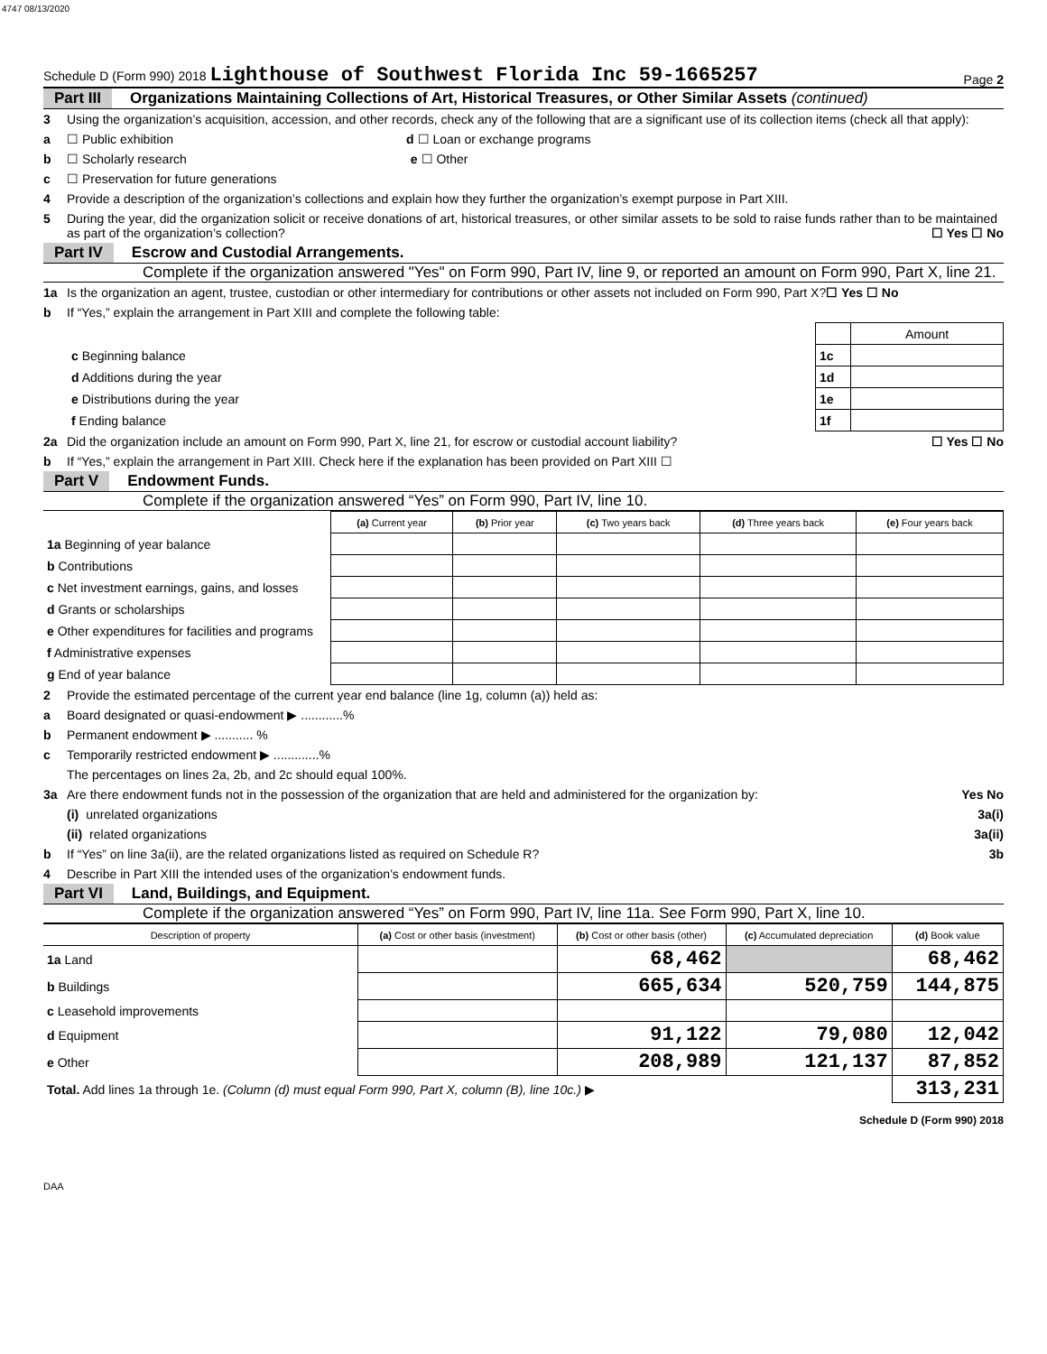4747 08/13/2020
Schedule D (Form 990) 2018 Lighthouse of Southwest Florida Inc 59-1665257 Page 2
Part III Organizations Maintaining Collections of Art, Historical Treasures, or Other Similar Assets (continued)
3 Using the organization’s acquisition, accession, and other records, check any of the following that are a significant use of its collection items (check all that apply):
a ☐ Public exhibition d ☐ Loan or exchange programs
b ☐ Scholarly research e ☐ Other
c ☐ Preservation for future generations
4 Provide a description of the organization’s collections and explain how they further the organization’s exempt purpose in Part XIII.
5 During the year, did the organization solicit or receive donations of art, historical treasures, or other similar assets to be sold to raise funds rather than to be maintained as part of the organization’s collection? ☐ Yes ☐ No
Part IV Escrow and Custodial Arrangements.
Complete if the organization answered "Yes" on Form 990, Part IV, line 9, or reported an amount on Form 990, Part X, line 21.
1a Is the organization an agent, trustee, custodian or other intermediary for contributions or other assets not included on Form 990, Part X? ☐ Yes ☐ No
b If “Yes,” explain the arrangement in Part XIII and complete the following table:
| | | Amount |
| c Beginning balance | 1c | |
| d Additions during the year | 1d | |
| e Distributions during the year | 1e | |
| f Ending balance | 1f | |
2a Did the organization include an amount on Form 990, Part X, line 21, for escrow or custodial account liability? ☐ Yes ☐ No
b If “Yes,” explain the arrangement in Part XIII. Check here if the explanation has been provided on Part XIII ☐
Part V Endowment Funds.
Complete if the organization answered “Yes” on Form 990, Part IV, line 10.
| | (a) Current year | (b) Prior year | (c) Two years back | (d) Three years back | (e) Four years back |
| --- | --- | --- | --- | --- | --- |
| 1a Beginning of year balance | | | | | |
| b Contributions | | | | | |
| c Net investment earnings, gains, and losses | | | | | |
| d Grants or scholarships | | | | | |
| e Other expenditures for facilities and programs | | | | | |
| f Administrative expenses | | | | | |
| g End of year balance | | | | | |
2 Provide the estimated percentage of the current year end balance (line 1g, column (a)) held as:
a Board designated or quasi-endowment ▶ ............%
b Permanent endowment ▶ ........... %
c Temporarily restricted endowment ▶ .............%
The percentages on lines 2a, 2b, and 2c should equal 100%.
3a Are there endowment funds not in the possession of the organization that are held and administered for the organization by: Yes No
(i) unrelated organizations 3a(i)
(ii) related organizations 3a(ii)
b If “Yes” on line 3a(ii), are the related organizations listed as required on Schedule R? 3b
4 Describe in Part XIII the intended uses of the organization’s endowment funds.
Part VI Land, Buildings, and Equipment.
Complete if the organization answered “Yes” on Form 990, Part IV, line 11a. See Form 990, Part X, line 10.
| Description of property | (a) Cost or other basis (investment) | (b) Cost or other basis (other) | (c) Accumulated depreciation | (d) Book value |
| --- | --- | --- | --- | --- |
| 1a Land | | 68,462 | | 68,462 |
| b Buildings | | 665,634 | 520,759 | 144,875 |
| c Leasehold improvements | | | | |
| d Equipment | | 91,122 | 79,080 | 12,042 |
| e Other | | 208,989 | 121,137 | 87,852 |
| Total. Add lines 1a through 1e. (Column (d) must equal Form 990, Part X, column (B), line 10c.) ▶ | | | | 313,231 |
Schedule D (Form 990) 2018
DAA